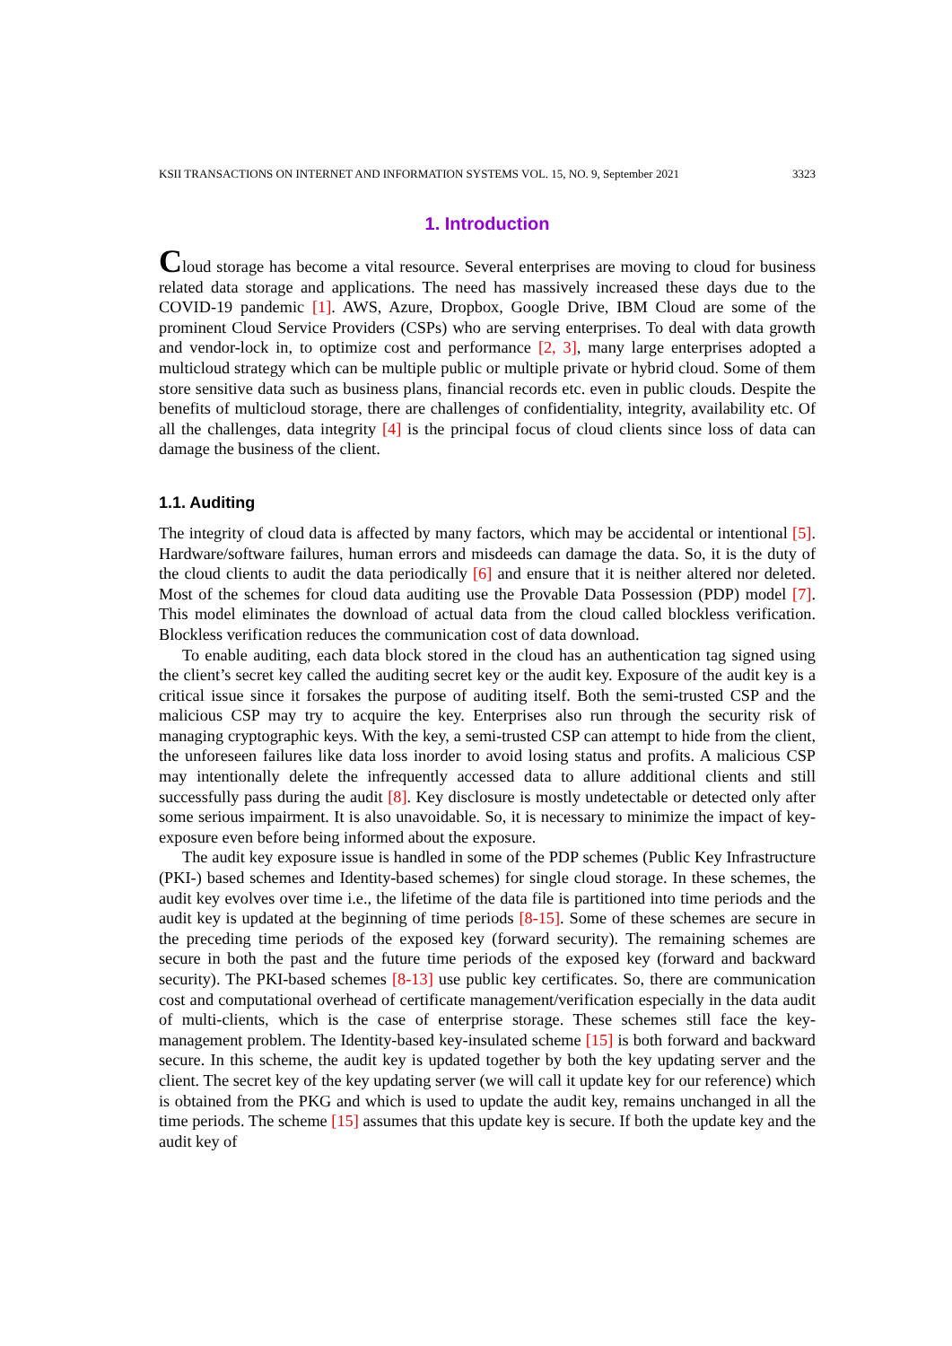KSII TRANSACTIONS ON INTERNET AND INFORMATION SYSTEMS VOL. 15, NO. 9, September 2021 3323
1. Introduction
Cloud storage has become a vital resource. Several enterprises are moving to cloud for business related data storage and applications. The need has massively increased these days due to the COVID-19 pandemic [1]. AWS, Azure, Dropbox, Google Drive, IBM Cloud are some of the prominent Cloud Service Providers (CSPs) who are serving enterprises. To deal with data growth and vendor-lock in, to optimize cost and performance [2, 3], many large enterprises adopted a multicloud strategy which can be multiple public or multiple private or hybrid cloud. Some of them store sensitive data such as business plans, financial records etc. even in public clouds. Despite the benefits of multicloud storage, there are challenges of confidentiality, integrity, availability etc. Of all the challenges, data integrity [4] is the principal focus of cloud clients since loss of data can damage the business of the client.
1.1. Auditing
The integrity of cloud data is affected by many factors, which may be accidental or intentional [5]. Hardware/software failures, human errors and misdeeds can damage the data. So, it is the duty of the cloud clients to audit the data periodically [6] and ensure that it is neither altered nor deleted. Most of the schemes for cloud data auditing use the Provable Data Possession (PDP) model [7]. This model eliminates the download of actual data from the cloud called blockless verification. Blockless verification reduces the communication cost of data download.
To enable auditing, each data block stored in the cloud has an authentication tag signed using the client’s secret key called the auditing secret key or the audit key. Exposure of the audit key is a critical issue since it forsakes the purpose of auditing itself. Both the semi-trusted CSP and the malicious CSP may try to acquire the key. Enterprises also run through the security risk of managing cryptographic keys. With the key, a semi-trusted CSP can attempt to hide from the client, the unforeseen failures like data loss inorder to avoid losing status and profits. A malicious CSP may intentionally delete the infrequently accessed data to allure additional clients and still successfully pass during the audit [8]. Key disclosure is mostly undetectable or detected only after some serious impairment. It is also unavoidable. So, it is necessary to minimize the impact of key- exposure even before being informed about the exposure.
The audit key exposure issue is handled in some of the PDP schemes (Public Key Infrastructure (PKI-) based schemes and Identity-based schemes) for single cloud storage. In these schemes, the audit key evolves over time i.e., the lifetime of the data file is partitioned into time periods and the audit key is updated at the beginning of time periods [8-15]. Some of these schemes are secure in the preceding time periods of the exposed key (forward security). The remaining schemes are secure in both the past and the future time periods of the exposed key (forward and backward security). The PKI-based schemes [8-13] use public key certificates. So, there are communication cost and computational overhead of certificate management/verification especially in the data audit of multi-clients, which is the case of enterprise storage. These schemes still face the key-management problem. The Identity-based key-insulated scheme [15] is both forward and backward secure. In this scheme, the audit key is updated together by both the key updating server and the client. The secret key of the key updating server (we will call it update key for our reference) which is obtained from the PKG and which is used to update the audit key, remains unchanged in all the time periods. The scheme [15] assumes that this update key is secure. If both the update key and the audit key of